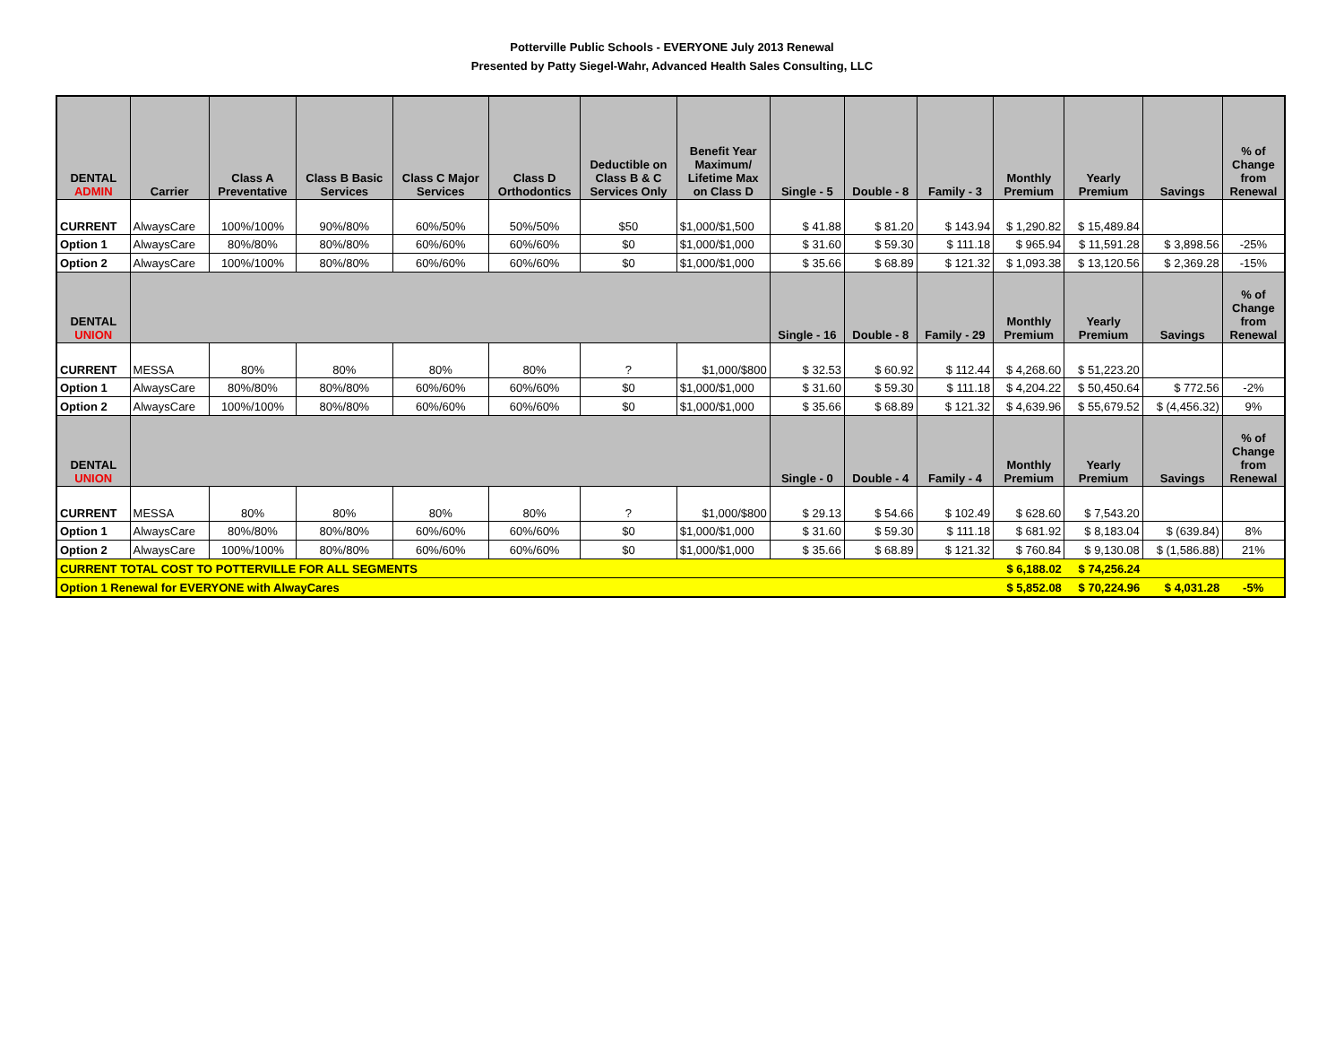Potterville Public Schools - EVERYONE July 2013 Renewal
Presented by Patty Siegel-Wahr, Advanced Health Sales Consulting, LLC
| DENTAL ADMIN | Carrier | Class A Preventative | Class B Basic Services | Class C Major Services | Class D Orthodontics | Deductible on Class B & C Services Only | Benefit Year Maximum/ Lifetime Max on Class D | Single - 5 | Double - 8 | Family - 3 | Monthly Premium | Yearly Premium | Savings | % of Change from Renewal |
| --- | --- | --- | --- | --- | --- | --- | --- | --- | --- | --- | --- | --- | --- | --- |
| CURRENT | AlwaysCare | 100%/100% | 90%/80% | 60%/50% | 50%/50% | $50 | $1,000/$1,500 | $ 41.88 | $ 81.20 | $ 143.94 | $ 1,290.82 | $ 15,489.84 | | |
| Option 1 | AlwaysCare | 80%/80% | 80%/80% | 60%/60% | 60%/60% | $0 | $1,000/$1,000 | $ 31.60 | $ 59.30 | $ 111.18 | $ 965.94 | $ 11,591.28 | $ 3,898.56 | -25% |
| Option 2 | AlwaysCare | 100%/100% | 80%/80% | 60%/60% | 60%/60% | $0 | $1,000/$1,000 | $ 35.66 | $ 68.89 | $ 121.32 | $ 1,093.38 | $ 13,120.56 | $ 2,369.28 | -15% |
| DENTAL UNION | | | | | | | | Single - 16 | Double - 8 | Family - 29 | Monthly Premium | Yearly Premium | Savings | % of Change from Renewal |
| CURRENT | MESSA | 80% | 80% | 80% | 80% | ? | $1,000/$800 | $ 32.53 | $ 60.92 | $ 112.44 | $ 4,268.60 | $ 51,223.20 | | |
| Option 1 | AlwaysCare | 80%/80% | 80%/80% | 60%/60% | 60%/60% | $0 | $1,000/$1,000 | $ 31.60 | $ 59.30 | $ 111.18 | $ 4,204.22 | $ 50,450.64 | $ 772.56 | -2% |
| Option 2 | AlwaysCare | 100%/100% | 80%/80% | 60%/60% | 60%/60% | $0 | $1,000/$1,000 | $ 35.66 | $ 68.89 | $ 121.32 | $ 4,639.96 | $ 55,679.52 | $ (4,456.32) | 9% |
| DENTAL UNION | | | | | | | | Single - 0 | Double - 4 | Family - 4 | Monthly Premium | Yearly Premium | Savings | % of Change from Renewal |
| CURRENT | MESSA | 80% | 80% | 80% | 80% | ? | $1,000/$800 | $ 29.13 | $ 54.66 | $ 102.49 | $ 628.60 | $ 7,543.20 | | |
| Option 1 | AlwaysCare | 80%/80% | 80%/80% | 60%/60% | 60%/60% | $0 | $1,000/$1,000 | $ 31.60 | $ 59.30 | $ 111.18 | $ 681.92 | $ 8,183.04 | $ (639.84) | 8% |
| Option 2 | AlwaysCare | 100%/100% | 80%/80% | 60%/60% | 60%/60% | $0 | $1,000/$1,000 | $ 35.66 | $ 68.89 | $ 121.32 | $ 760.84 | $ 9,130.08 | $ (1,586.88) | 21% |
| CURRENT TOTAL COST TO POTTERVILLE FOR ALL SEGMENTS | | | | | | | | | | | $ 6,188.02 | $ 74,256.24 | | |
| Option 1 Renewal for EVERYONE with AlwayCares | | | | | | | | | | | $ 5,852.08 | $ 70,224.96 | $ 4,031.28 | -5% |